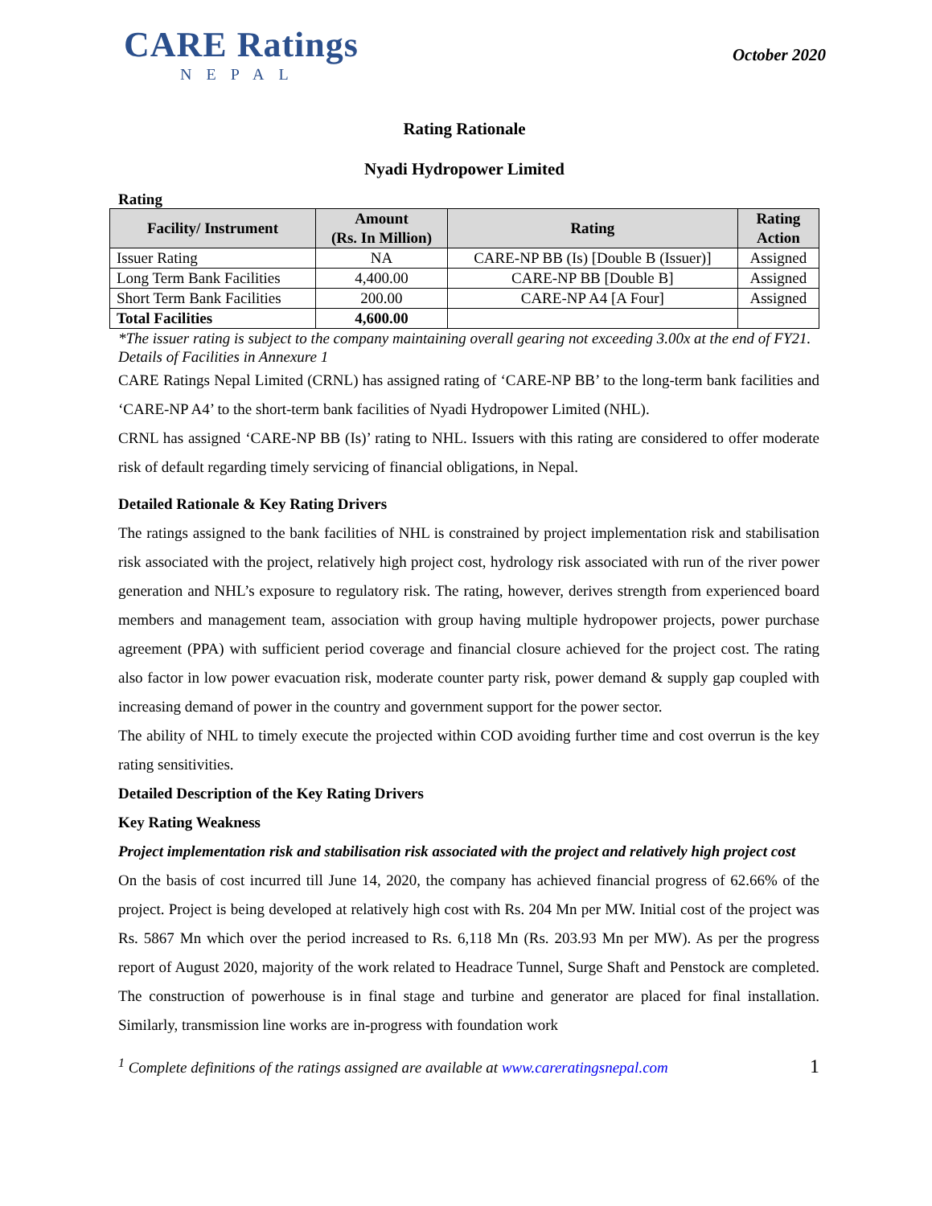CARE Ratings
NEPAL
October 2020
Rating Rationale
Nyadi Hydropower Limited
Rating
| Facility/ Instrument | Amount (Rs. In Million) | Rating | Rating Action |
| --- | --- | --- | --- |
| Issuer Rating | NA | CARE-NP BB (Is) [Double B (Issuer)] | Assigned |
| Long Term Bank Facilities | 4,400.00 | CARE-NP BB [Double B] | Assigned |
| Short Term Bank Facilities | 200.00 | CARE-NP A4 [A Four] | Assigned |
| Total Facilities | 4,600.00 | | |
*The issuer rating is subject to the company maintaining overall gearing not exceeding 3.00x at the end of FY21.
Details of Facilities in Annexure 1
CARE Ratings Nepal Limited (CRNL) has assigned rating of ‘CARE-NP BB’ to the long-term bank facilities and ‘CARE-NP A4’ to the short-term bank facilities of Nyadi Hydropower Limited (NHL).
CRNL has assigned ‘CARE-NP BB (Is)’ rating to NHL. Issuers with this rating are considered to offer moderate risk of default regarding timely servicing of financial obligations, in Nepal.
Detailed Rationale & Key Rating Drivers
The ratings assigned to the bank facilities of NHL is constrained by project implementation risk and stabilisation risk associated with the project, relatively high project cost, hydrology risk associated with run of the river power generation and NHL’s exposure to regulatory risk. The rating, however, derives strength from experienced board members and management team, association with group having multiple hydropower projects, power purchase agreement (PPA) with sufficient period coverage and financial closure achieved for the project cost. The rating also factor in low power evacuation risk, moderate counter party risk, power demand & supply gap coupled with increasing demand of power in the country and government support for the power sector.
The ability of NHL to timely execute the projected within COD avoiding further time and cost overrun is the key rating sensitivities.
Detailed Description of the Key Rating Drivers
Key Rating Weakness
Project implementation risk and stabilisation risk associated with the project and relatively high project cost
On the basis of cost incurred till June 14, 2020, the company has achieved financial progress of 62.66% of the project. Project is being developed at relatively high cost with Rs. 204 Mn per MW. Initial cost of the project was Rs. 5867 Mn which over the period increased to Rs. 6,118 Mn (Rs. 203.93 Mn per MW). As per the progress report of August 2020, majority of the work related to Headrace Tunnel, Surge Shaft and Penstock are completed. The construction of powerhouse is in final stage and turbine and generator are placed for final installation. Similarly, transmission line works are in-progress with foundation work
<sup>1</sup> Complete definitions of the ratings assigned are available at www.careratingsnepal.com 1